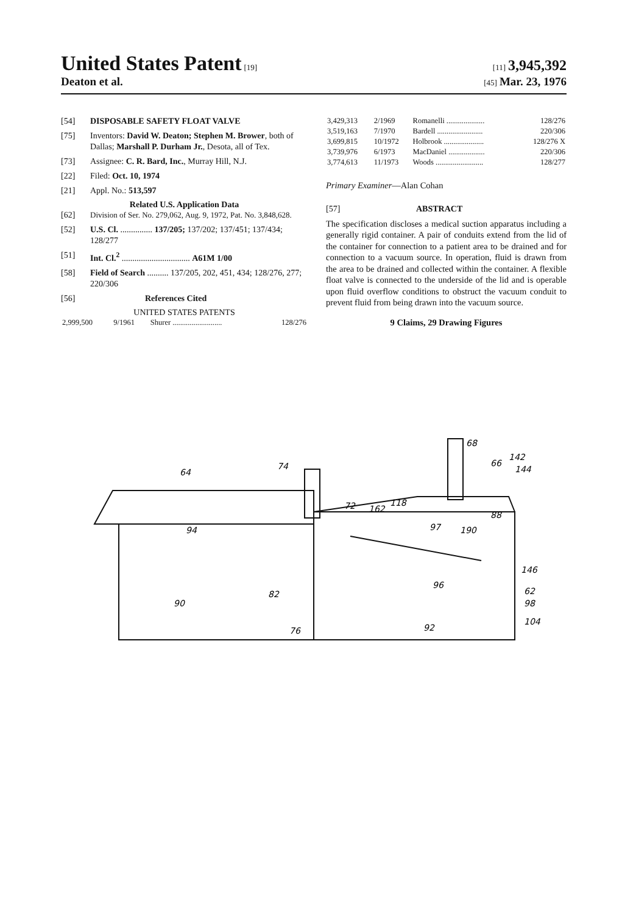United States Patent [19] [11] 3,945,392
Deaton et al. [45] Mar. 23, 1976
[54] DISPOSABLE SAFETY FLOAT VALVE
[75] Inventors: David W. Deaton; Stephen M. Brower, both of Dallas; Marshall P. Durham Jr., Desota, all of Tex.
[73] Assignee: C. R. Bard, Inc., Murray Hill, N.J.
[22] Filed: Oct. 10, 1974
[21] Appl. No.: 513,597
Related U.S. Application Data
[62] Division of Ser. No. 279,062, Aug. 9, 1972, Pat. No. 3,848,628.
[52] U.S. Cl. ............... 137/205; 137/202; 137/451; 137/434; 128/277
[51] Int. Cl.<sup>2</sup> ................................ A61M 1/00
[58] Field of Search .......... 137/205, 202, 451, 434; 128/276, 277; 220/306
[56] References Cited
UNITED STATES PATENTS
| 2,999,500 | 9/1961 | Shurer .......................... | 128/276 |
| 3,429,313 | 2/1969 | Romanelli .................... | 128/276 |
| 3,519,163 | 7/1970 | Bardell ........................ | 220/306 |
| 3,699,815 | 10/1972 | Holbrook ..................... | 128/276 X |
| 3,739,976 | 6/1973 | MacDaniel ................... | 220/306 |
| 3,774,613 | 11/1973 | Woods ......................... | 128/277 |
Primary Examiner—Alan Cohan
[57] ABSTRACT
The specification discloses a medical suction apparatus including a generally rigid container. A pair of conduits extend from the lid of the container for connection to a patient area to be drained and for connection to a vacuum source. In operation, fluid is drawn from the area to be drained and collected within the container. A flexible float valve is connected to the underside of the lid and is operable upon fluid overflow conditions to obstruct the vacuum conduit to prevent fluid from being drawn into the vacuum source.
9 Claims, 29 Drawing Figures
64
74
68
66
142
144
72
162
118
94
88
97
190
146
96
82
62
98
90
76
92
104